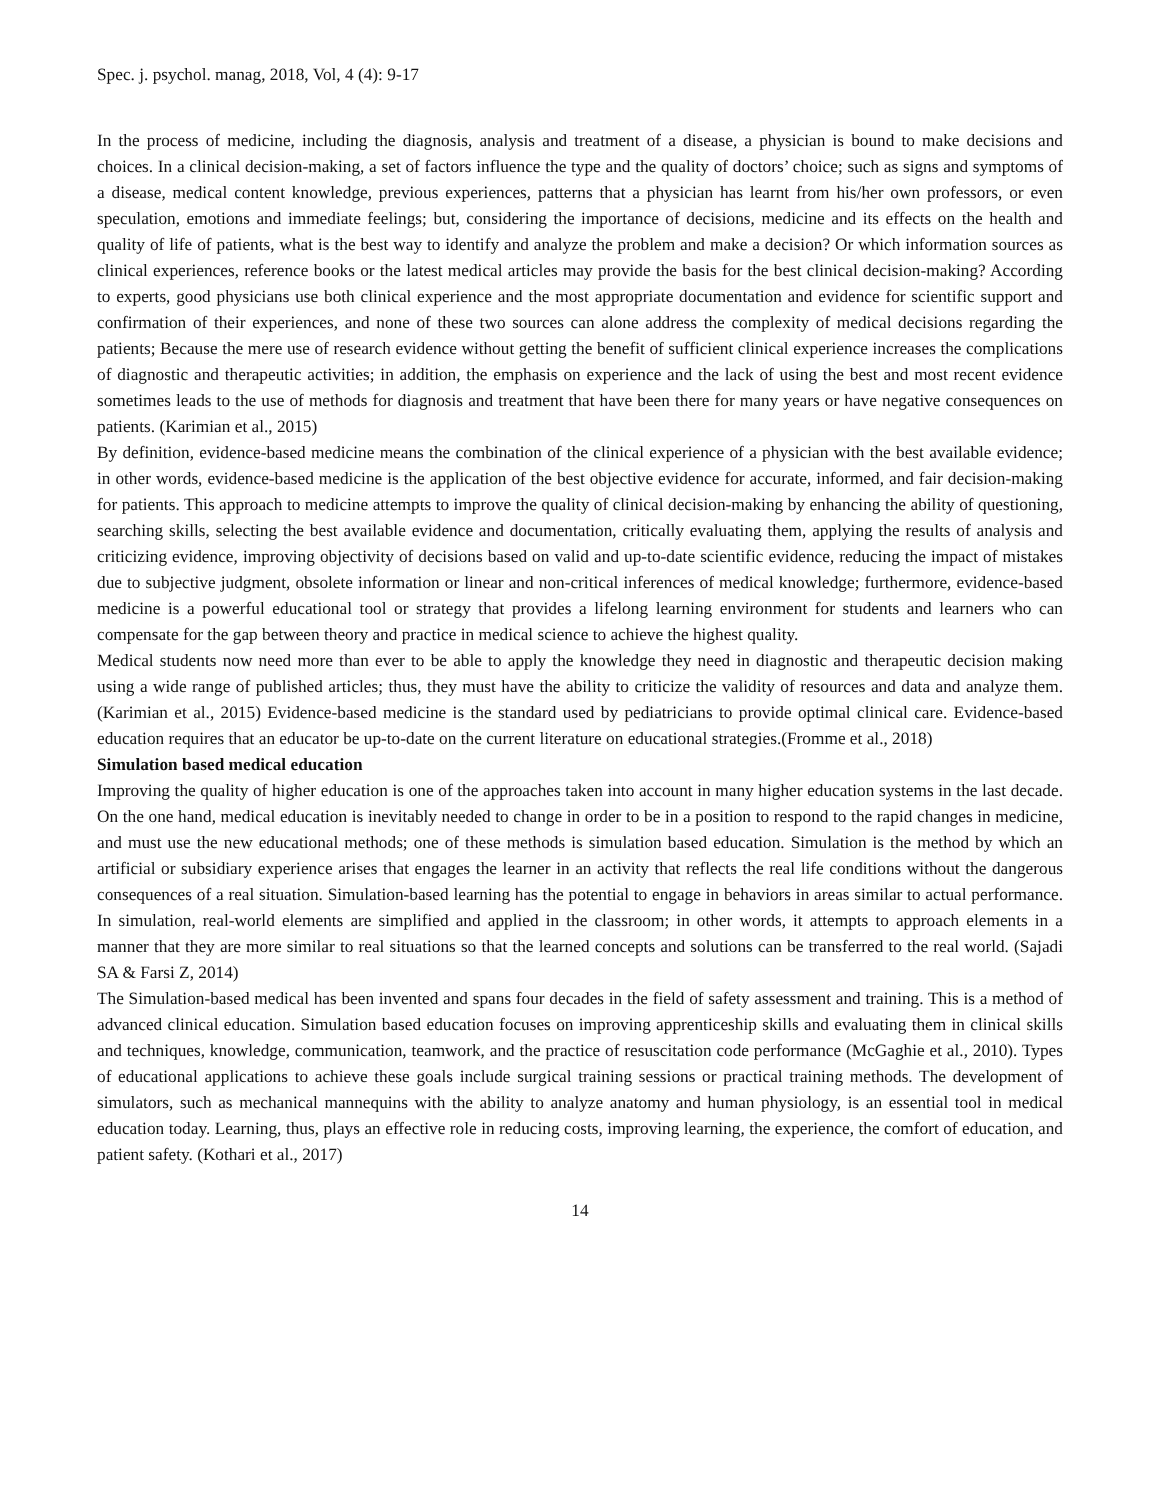Spec. j. psychol. manag, 2018, Vol, 4 (4): 9-17
In the process of medicine, including the diagnosis, analysis and treatment of a disease, a physician is bound to make decisions and choices. In a clinical decision-making, a set of factors influence the type and the quality of doctors’ choice; such as signs and symptoms of a disease, medical content knowledge, previous experiences, patterns that a physician has learnt from his/her own professors, or even speculation, emotions and immediate feelings; but, considering the importance of decisions, medicine and its effects on the health and quality of life of patients, what is the best way to identify and analyze the problem and make a decision? Or which information sources as clinical experiences, reference books or the latest medical articles may provide the basis for the best clinical decision-making? According to experts, good physicians use both clinical experience and the most appropriate documentation and evidence for scientific support and confirmation of their experiences, and none of these two sources can alone address the complexity of medical decisions regarding the patients; Because the mere use of research evidence without getting the benefit of sufficient clinical experience increases the complications of diagnostic and therapeutic activities; in addition, the emphasis on experience and the lack of using the best and most recent evidence sometimes leads to the use of methods for diagnosis and treatment that have been there for many years or have negative consequences on patients. (Karimian et al., 2015)
By definition, evidence-based medicine means the combination of the clinical experience of a physician with the best available evidence; in other words, evidence-based medicine is the application of the best objective evidence for accurate, informed, and fair decision-making for patients. This approach to medicine attempts to improve the quality of clinical decision-making by enhancing the ability of questioning, searching skills, selecting the best available evidence and documentation, critically evaluating them, applying the results of analysis and criticizing evidence, improving objectivity of decisions based on valid and up-to-date scientific evidence, reducing the impact of mistakes due to subjective judgment, obsolete information or linear and non-critical inferences of medical knowledge; furthermore, evidence-based medicine is a powerful educational tool or strategy that provides a lifelong learning environment for students and learners who can compensate for the gap between theory and practice in medical science to achieve the highest quality.
Medical students now need more than ever to be able to apply the knowledge they need in diagnostic and therapeutic decision making using a wide range of published articles; thus, they must have the ability to criticize the validity of resources and data and analyze them. (Karimian et al., 2015) Evidence-based medicine is the standard used by pediatricians to provide optimal clinical care. Evidence-based education requires that an educator be up-to-date on the current literature on educational strategies.(Fromme et al., 2018)
Simulation based medical education
Improving the quality of higher education is one of the approaches taken into account in many higher education systems in the last decade. On the one hand, medical education is inevitably needed to change in order to be in a position to respond to the rapid changes in medicine, and must use the new educational methods; one of these methods is simulation based education. Simulation is the method by which an artificial or subsidiary experience arises that engages the learner in an activity that reflects the real life conditions without the dangerous consequences of a real situation. Simulation-based learning has the potential to engage in behaviors in areas similar to actual performance. In simulation, real-world elements are simplified and applied in the classroom; in other words, it attempts to approach elements in a manner that they are more similar to real situations so that the learned concepts and solutions can be transferred to the real world. (Sajadi SA & Farsi Z, 2014)
The Simulation-based medical has been invented and spans four decades in the field of safety assessment and training. This is a method of advanced clinical education. Simulation based education focuses on improving apprenticeship skills and evaluating them in clinical skills and techniques, knowledge, communication, teamwork, and the practice of resuscitation code performance (McGaghie et al., 2010). Types of educational applications to achieve these goals include surgical training sessions or practical training methods. The development of simulators, such as mechanical mannequins with the ability to analyze anatomy and human physiology, is an essential tool in medical education today. Learning, thus, plays an effective role in reducing costs, improving learning, the experience, the comfort of education, and patient safety. (Kothari et al., 2017)
14